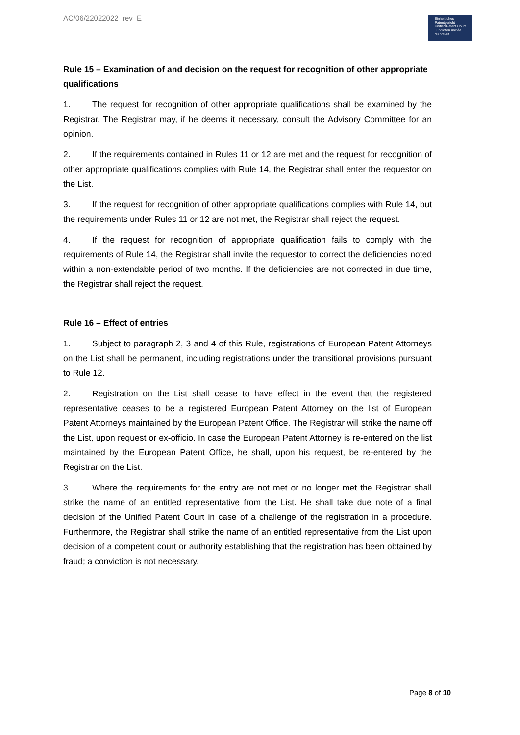AC/06/22022022_rev_E
Einheitliches
Patentgericht
Unified Patent Court
Juridiction unifiée
du brevet
Rule 15 – Examination of and decision on the request for recognition of other appropriate qualifications
1. The request for recognition of other appropriate qualifications shall be examined by the Registrar. The Registrar may, if he deems it necessary, consult the Advisory Committee for an opinion.
2. If the requirements contained in Rules 11 or 12 are met and the request for recognition of other appropriate qualifications complies with Rule 14, the Registrar shall enter the requestor on the List.
3. If the request for recognition of other appropriate qualifications complies with Rule 14, but the requirements under Rules 11 or 12 are not met, the Registrar shall reject the request.
4. If the request for recognition of appropriate qualification fails to comply with the requirements of Rule 14, the Registrar shall invite the requestor to correct the deficiencies noted within a non-extendable period of two months. If the deficiencies are not corrected in due time, the Registrar shall reject the request.
Rule 16 – Effect of entries
1. Subject to paragraph 2, 3 and 4 of this Rule, registrations of European Patent Attorneys on the List shall be permanent, including registrations under the transitional provisions pursuant to Rule 12.
2. Registration on the List shall cease to have effect in the event that the registered representative ceases to be a registered European Patent Attorney on the list of European Patent Attorneys maintained by the European Patent Office. The Registrar will strike the name off the List, upon request or ex-officio. In case the European Patent Attorney is re-entered on the list maintained by the European Patent Office, he shall, upon his request, be re-entered by the Registrar on the List.
3. Where the requirements for the entry are not met or no longer met the Registrar shall strike the name of an entitled representative from the List. He shall take due note of a final decision of the Unified Patent Court in case of a challenge of the registration in a procedure. Furthermore, the Registrar shall strike the name of an entitled representative from the List upon decision of a competent court or authority establishing that the registration has been obtained by fraud; a conviction is not necessary.
Page 8 of 10